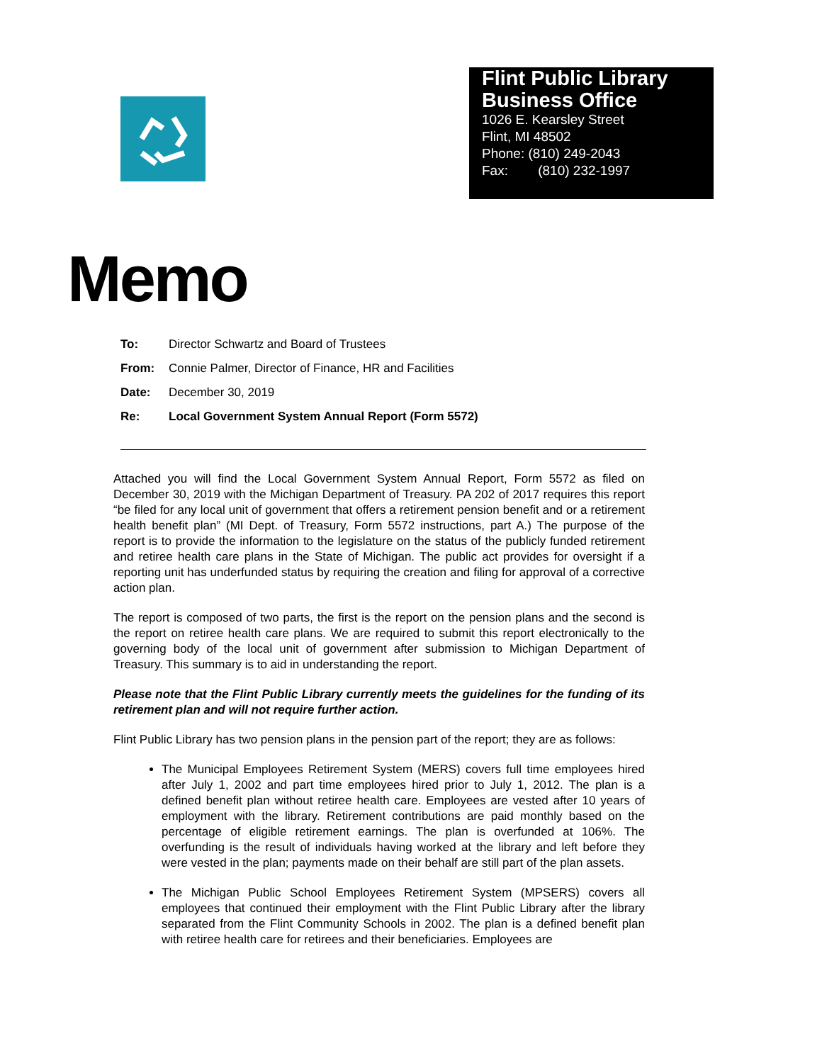Flint Public Library
Business Office
1026 E. Kearsley Street
Flint, MI 48502
Phone: (810) 249-2043
Fax: (810) 232-1997
Memo
To: Director Schwartz and Board of Trustees
From: Connie Palmer, Director of Finance, HR and Facilities
Date: December 30, 2019
Re: Local Government System Annual Report (Form 5572)
Attached you will find the Local Government System Annual Report, Form 5572 as filed on December 30, 2019 with the Michigan Department of Treasury. PA 202 of 2017 requires this report “be filed for any local unit of government that offers a retirement pension benefit and or a retirement health benefit plan” (MI Dept. of Treasury, Form 5572 instructions, part A.) The purpose of the report is to provide the information to the legislature on the status of the publicly funded retirement and retiree health care plans in the State of Michigan. The public act provides for oversight if a reporting unit has underfunded status by requiring the creation and filing for approval of a corrective action plan.
The report is composed of two parts, the first is the report on the pension plans and the second is the report on retiree health care plans. We are required to submit this report electronically to the governing body of the local unit of government after submission to Michigan Department of Treasury. This summary is to aid in understanding the report.
Please note that the Flint Public Library currently meets the guidelines for the funding of its retirement plan and will not require further action.
Flint Public Library has two pension plans in the pension part of the report; they are as follows:
The Municipal Employees Retirement System (MERS) covers full time employees hired after July 1, 2002 and part time employees hired prior to July 1, 2012. The plan is a defined benefit plan without retiree health care. Employees are vested after 10 years of employment with the library. Retirement contributions are paid monthly based on the percentage of eligible retirement earnings. The plan is overfunded at 106%. The overfunding is the result of individuals having worked at the library and left before they were vested in the plan; payments made on their behalf are still part of the plan assets.
The Michigan Public School Employees Retirement System (MPSERS) covers all employees that continued their employment with the Flint Public Library after the library separated from the Flint Community Schools in 2002. The plan is a defined benefit plan with retiree health care for retirees and their beneficiaries. Employees are